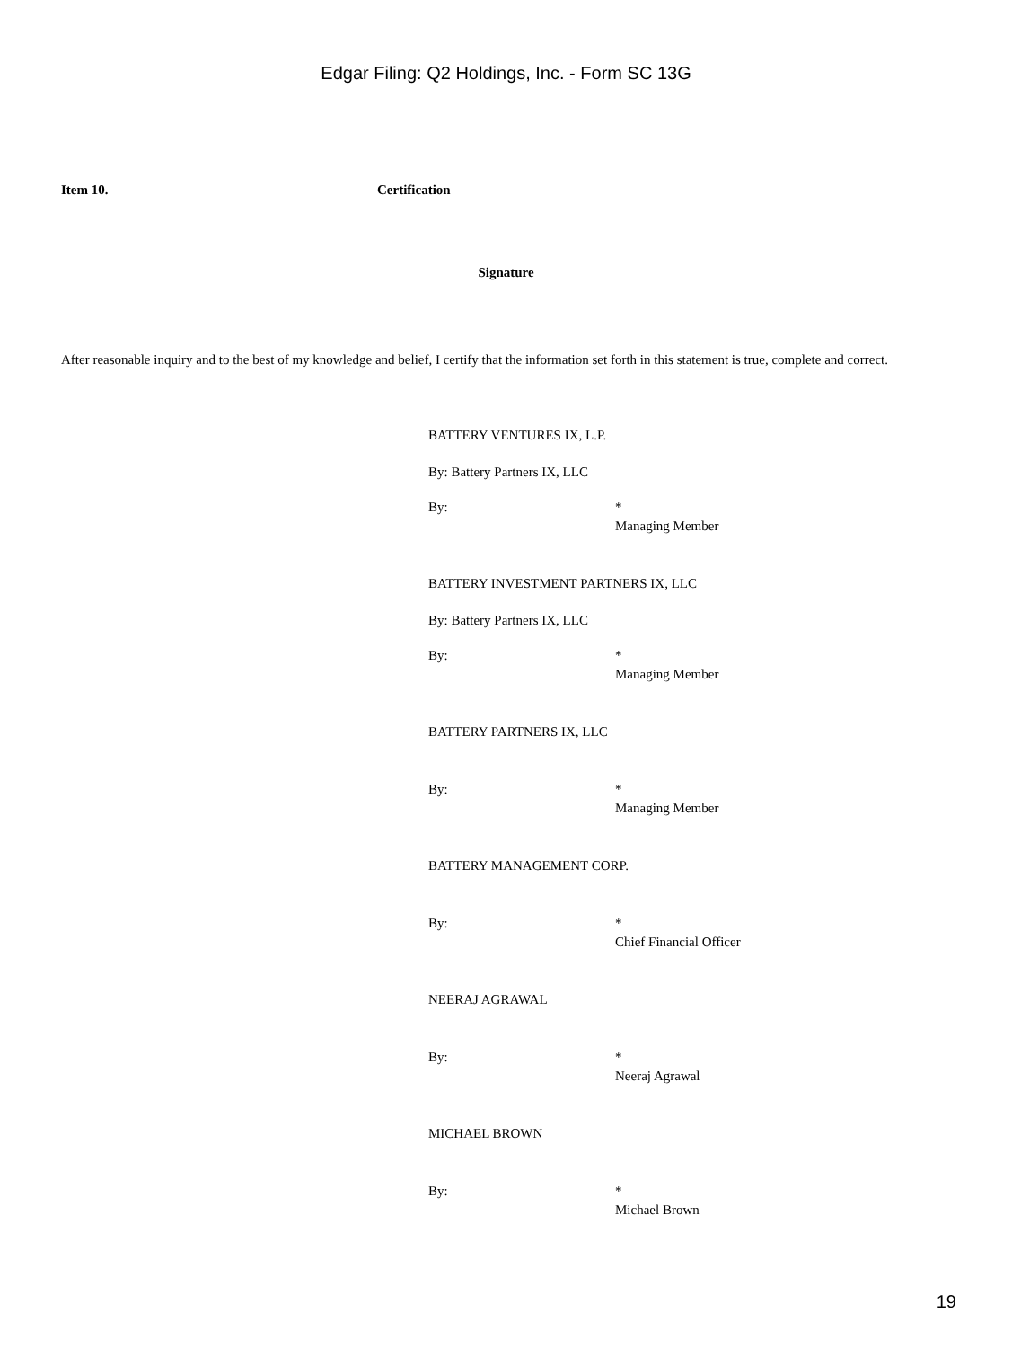Edgar Filing: Q2 Holdings, Inc. - Form SC 13G
Item 10. Certification
Signature
After reasonable inquiry and to the best of my knowledge and belief, I certify that the information set forth in this statement is true, complete and correct.
BATTERY VENTURES IX, L.P.
By: Battery Partners IX, LLC
By: *
Managing Member
BATTERY INVESTMENT PARTNERS IX, LLC
By: Battery Partners IX, LLC
By: *
Managing Member
BATTERY PARTNERS IX, LLC
By: *
Managing Member
BATTERY MANAGEMENT CORP.
By: *
Chief Financial Officer
NEERAJ AGRAWAL
By: *
Neeraj Agrawal
MICHAEL BROWN
By: *
Michael Brown
19